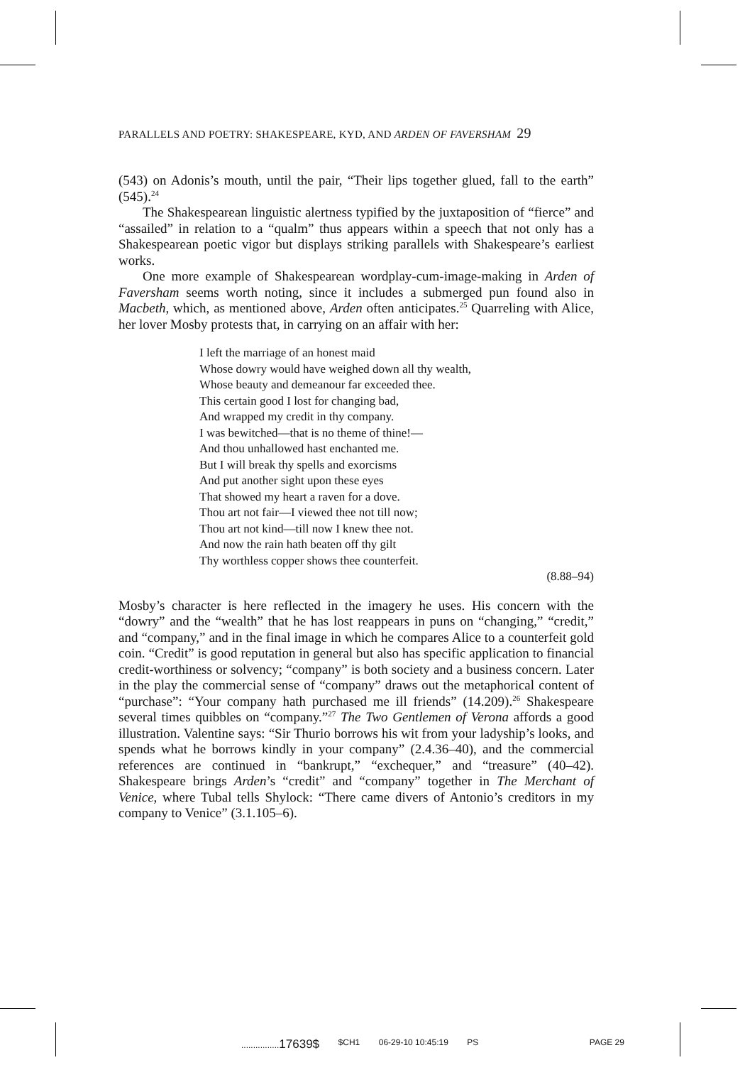PARALLELS AND POETRY: SHAKESPEARE, KYD, AND ARDEN OF FAVERSHAM 29
(543) on Adonis’s mouth, until the pair, “Their lips together glued, fall to the earth” (545).<sup>24</sup>
The Shakespearean linguistic alertness typified by the juxtaposition of “fierce” and “assailed” in relation to a “qualm” thus appears within a speech that not only has a Shakespearean poetic vigor but displays striking parallels with Shakespeare’s earliest works.
One more example of Shakespearean wordplay-cum-image-making in Arden of Faversham seems worth noting, since it includes a submerged pun found also in Macbeth, which, as mentioned above, Arden often anticipates.<sup>25</sup> Quarreling with Alice, her lover Mosby protests that, in carrying on an affair with her:
I left the marriage of an honest maid
Whose dowry would have weighed down all thy wealth,
Whose beauty and demeanour far exceeded thee.
This certain good I lost for changing bad,
And wrapped my credit in thy company.
I was bewitched—that is no theme of thine!—
And thou unhallowed hast enchanted me.
But I will break thy spells and exorcisms
And put another sight upon these eyes
That showed my heart a raven for a dove.
Thou art not fair—I viewed thee not till now;
Thou art not kind—till now I knew thee not.
And now the rain hath beaten off thy gilt
Thy worthless copper shows thee counterfeit.
(8.88–94)
Mosby’s character is here reflected in the imagery he uses. His concern with the “dowry” and the “wealth” that he has lost reappears in puns on “changing,” “credit,” and “company,” and in the final image in which he compares Alice to a counterfeit gold coin. “Credit” is good reputation in general but also has specific application to financial credit-worthiness or solvency; “company” is both society and a business concern. Later in the play the commercial sense of “company” draws out the metaphorical content of “purchase”: “Your company hath purchased me ill friends” (14.209).<sup>26</sup> Shakespeare several times quibbles on “company.”<sup>27</sup> The Two Gentlemen of Verona affords a good illustration. Valentine says: “Sir Thurio borrows his wit from your ladyship’s looks, and spends what he borrows kindly in your company” (2.4.36–40), and the commercial references are continued in “bankrupt,” “exchequer,” and “treasure” (40–42). Shakespeare brings Arden’s “credit” and “company” together in The Merchant of Venice, where Tubal tells Shylock: “There came divers of Antonio’s creditors in my company to Venice” (3.1.105–6).
................17639$ $CH1 06-29-10 10:45:19 PS PAGE 29